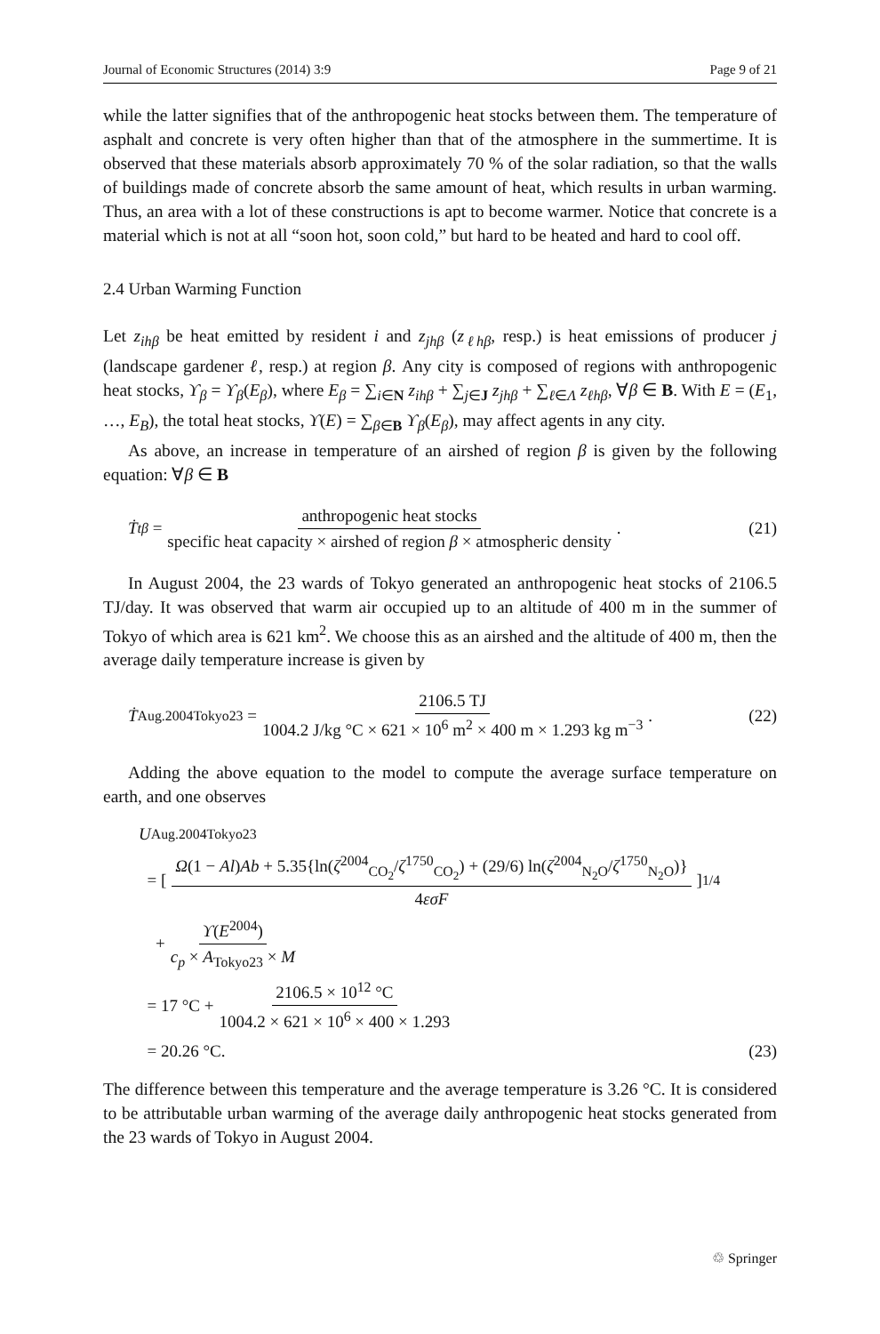Journal of Economic Structures (2014) 3:9 Page 9 of 21
while the latter signifies that of the anthropogenic heat stocks between them. The temperature of asphalt and concrete is very often higher than that of the atmosphere in the summertime. It is observed that these materials absorb approximately 70 % of the solar radiation, so that the walls of buildings made of concrete absorb the same amount of heat, which results in urban warming. Thus, an area with a lot of these constructions is apt to become warmer. Notice that concrete is a material which is not at all “soon hot, soon cold,” but hard to be heated and hard to cool off.
2.4 Urban Warming Function
Let z<sub>ihβ</sub> be heat emitted by resident i and z<sub>jhβ</sub> (z<sub>ℓhβ</sub>, resp.) is heat emissions of producer j (landscape gardener ℓ, resp.) at region β. Any city is composed of regions with anthropogenic heat stocks, ϒ<sub>β</sub> = ϒ<sub>β</sub>(E<sub>β</sub>), where E<sub>β</sub> = ∑<sub>i∈N</sub> z<sub>ihβ</sub> + ∑<sub>j∈J</sub> z<sub>jhβ</sub> + ∑<sub>ℓ∈Λ</sub> z<sub>ℓhβ</sub>, ∀β ∈ B. With E = (E<sub>1</sub>, …, E<sub>B</sub>), the total heat stocks, ϒ(E) = ∑<sub>β∈B</sub> ϒ<sub>β</sub>(E<sub>β</sub>), may affect agents in any city.
As above, an increase in temperature of an airshed of region β is given by the following equation: ∀β ∈ B
Ṫ<sup>t</sup><sub>β</sub> = anthropogenic heat stocks specific heat capacity × airshed of region β × atmospheric density.
(21)
In August 2004, the 23 wards of Tokyo generated an anthropogenic heat stocks of 2106.5 TJ/day. It was observed that warm air occupied up to an altitude of 400 m in the summer of Tokyo of which area is 621 km<sup>2</sup>. We choose this as an airshed and the altitude of 400 m, then the average daily temperature increase is given by
Ṫ<sup>Aug.2004</sup><sub>Tokyo23</sub> = 2106.5 TJ 1004.2 J/kg °C × 621 × 10<sup>6</sup> m<sup>2</sup> × 400 m × 1.293 kg m<sup>−3</sup>.
(22)
Adding the above equation to the model to compute the average surface temperature on earth, and one observes
U<sup>Aug.2004</sup><sub>Tokyo23</sub>
= [ Ω(1 − Al)Ab + 5.35{ln(ζ<sup>2004</sup><sub>CO<sub>2</sub></sub>/ζ<sup>1750</sup><sub>CO<sub>2</sub></sub>) + (29/6) ln(ζ<sup>2004</sup><sub>N<sub>2</sub>O</sub>/ζ<sup>1750</sup><sub>N<sub>2</sub>O</sub>)} 4εσF ]<sup>1/4</sup>
+ ϒ(E<sup>2004</sup>) c<sub>p</sub> × A<sub>Tokyo23</sub> × M
= 17 °C + 2106.5 × 10<sup>12</sup> °C 1004.2 × 621 × 10<sup>6</sup> × 400 × 1.293
= 20.26 °C. (23)
The difference between this temperature and the average temperature is 3.26 °C. It is considered to be attributable urban warming of the average daily anthropogenic heat stocks generated from the 23 wards of Tokyo in August 2004.
♲ Springer